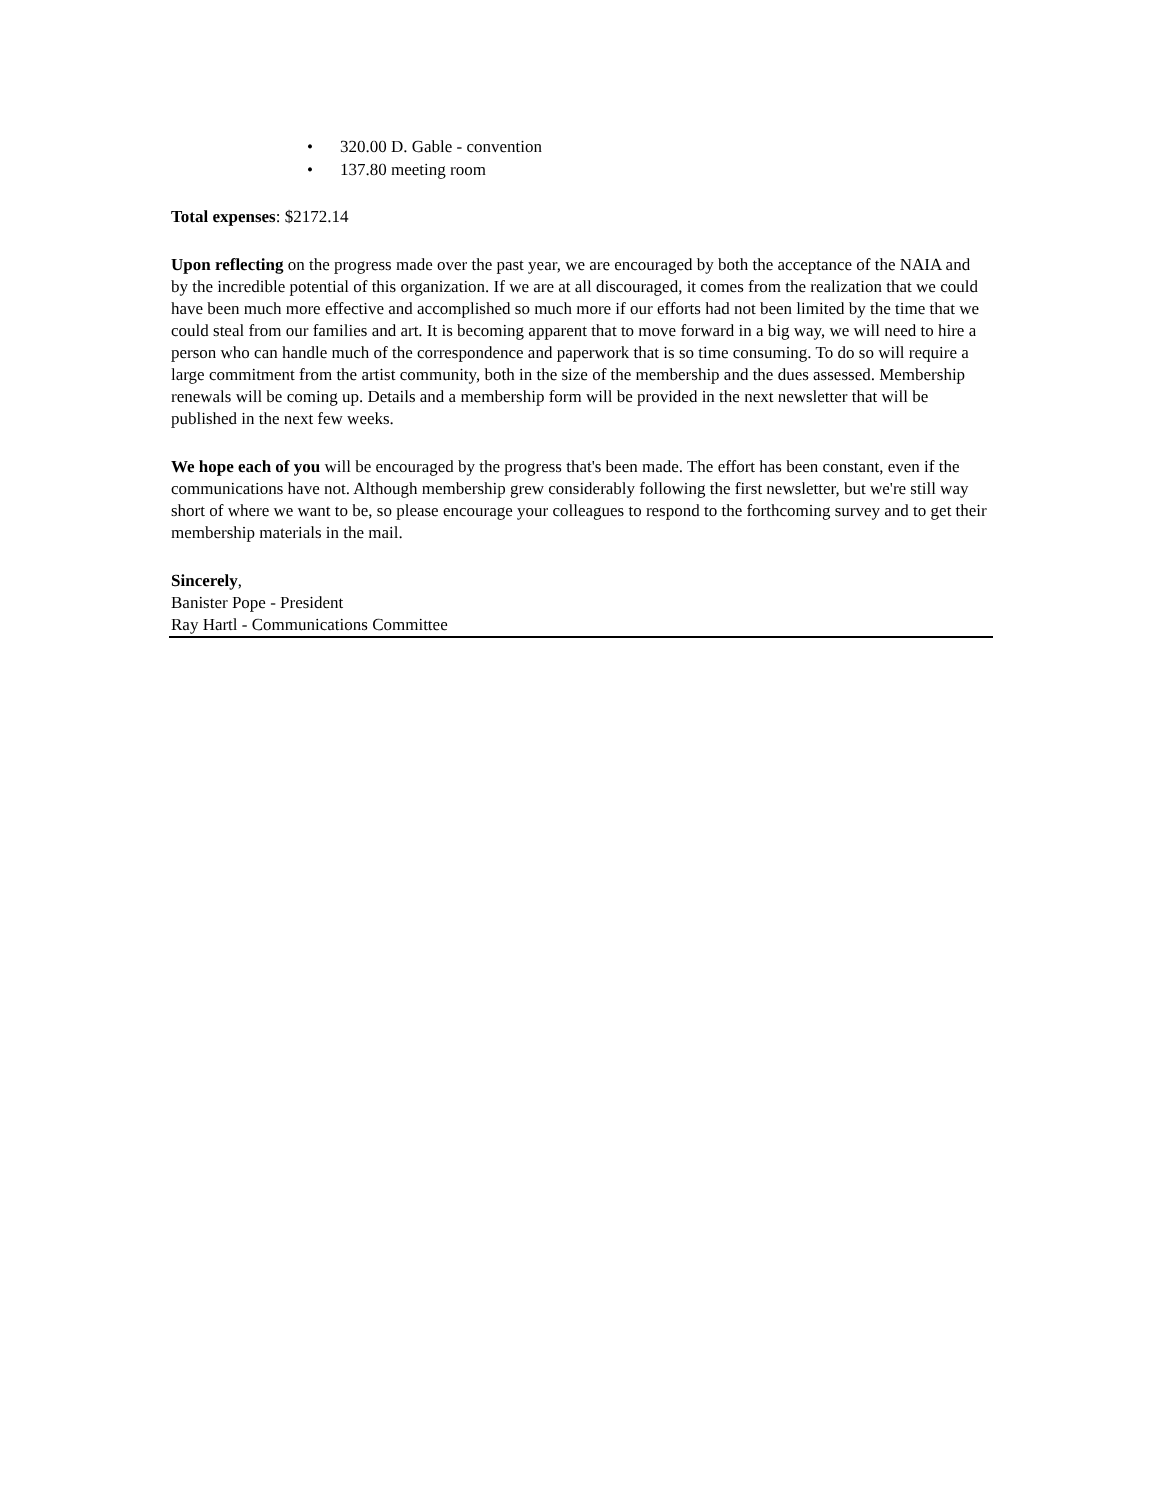• 320.00 D. Gable - convention
• 137.80 meeting room
Total expenses: $2172.14
Upon reflecting on the progress made over the past year, we are encouraged by both the acceptance of the NAIA and by the incredible potential of this organization. If we are at all discouraged, it comes from the realization that we could have been much more effective and accomplished so much more if our efforts had not been limited by the time that we could steal from our families and art. It is becoming apparent that to move forward in a big way, we will need to hire a person who can handle much of the correspondence and paperwork that is so time consuming. To do so will require a large commitment from the artist community, both in the size of the membership and the dues assessed. Membership renewals will be coming up. Details and a membership form will be provided in the next newsletter that will be published in the next few weeks.
We hope each of you will be encouraged by the progress that's been made. The effort has been constant, even if the communications have not. Although membership grew considerably following the first newsletter, but we're still way short of where we want to be, so please encourage your colleagues to respond to the forthcoming survey and to get their membership materials in the mail.
Sincerely,
Banister Pope - President
Ray Hartl - Communications Committee